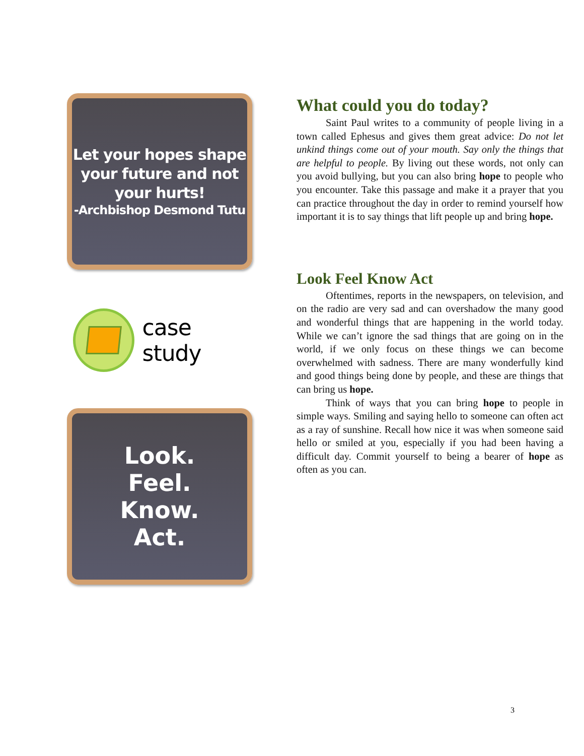Let your hopes shape your future and not your hurts!
-Archbishop Desmond Tutu
case study
Look.
Feel.
Know.
Act.
What could you do today?
Saint Paul writes to a community of people living in a town called Ephesus and gives them great advice: Do not let unkind things come out of your mouth. Say only the things that are helpful to people. By living out these words, not only can you avoid bullying, but you can also bring hope to people who you encounter. Take this passage and make it a prayer that you can practice throughout the day in order to remind yourself how important it is to say things that lift people up and bring hope.
Look Feel Know Act
Oftentimes, reports in the newspapers, on television, and on the radio are very sad and can overshadow the many good and wonderful things that are happening in the world today. While we can’t ignore the sad things that are going on in the world, if we only focus on these things we can become overwhelmed with sadness. There are many wonderfully kind and good things being done by people, and these are things that can bring us hope.
Think of ways that you can bring hope to people in simple ways. Smiling and saying hello to someone can often act as a ray of sunshine. Recall how nice it was when someone said hello or smiled at you, especially if you had been having a difficult day. Commit yourself to being a bearer of hope as often as you can.
3